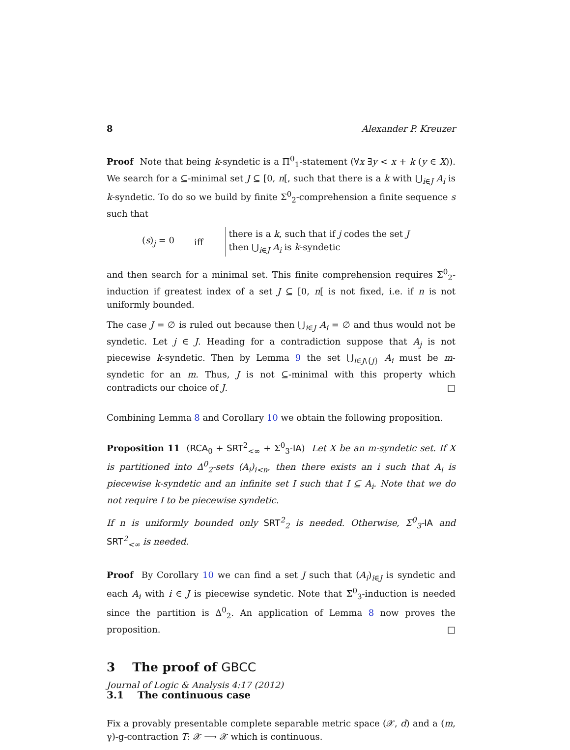8 Alexander P. Kreuzer
Proof Note that being k-syndetic is a Π<sup>0</sup><sub>1</sub>-statement (∀x ∃y < x + k (y ∈ X)). We search for a ⊆-minimal set J ⊆ [0, n[, such that there is a k with ⋃<sub>i∈J</sub> A<sub>i</sub> is k-syndetic. To do so we build by finite Σ<sup>0</sup><sub>2</sub>-comprehension a finite sequence s such that
(s)<sub>j</sub> = 0 iff there is a k, such that if j codes the set J
then ⋃<sub>i∈J</sub> A<sub>i</sub> is k-syndetic
and then search for a minimal set. This finite comprehension requires Σ<sup>0</sup><sub>2</sub>-induction if greatest index of a set J ⊆ [0, n[ is not fixed, i.e. if n is not uniformly bounded.
The case J = ∅ is ruled out because then ⋃<sub>i∈J</sub> A<sub>i</sub> = ∅ and thus would not be syndetic. Let j ∈ J. Heading for a contradiction suppose that A<sub>j</sub> is not piecewise k-syndetic. Then by Lemma 9 the set ⋃<sub>i∈J\{j}</sub> A<sub>i</sub> must be m-syndetic for an m. Thus, J is not ⊆-minimal with this property which contradicts our choice of J. □
Combining Lemma 8 and Corollary 10 we obtain the following proposition.
Proposition 11 (RCA<sub>0</sub> + SRT<sup>2</sup><sub><∞</sub> + Σ<sup>0</sup><sub>3</sub>-IA) Let X be an m-syndetic set. If X is partitioned into Δ<sup>0</sup><sub>2</sub>-sets (A<sub>i</sub>)<sub>i<n</sub>, then there exists an i such that A<sub>i</sub> is piecewise k-syndetic and an infinite set I such that I ⊆ A<sub>i</sub>. Note that we do not require I to be piecewise syndetic.
If n is uniformly bounded only SRT<sup>2</sup><sub>2</sub> is needed. Otherwise, Σ<sup>0</sup><sub>3</sub>-IA and SRT<sup>2</sup><sub><∞</sub> is needed.
Proof By Corollary 10 we can find a set J such that (A<sub>i</sub>)<sub>i∈J</sub> is syndetic and each A<sub>i</sub> with i ∈ J is piecewise syndetic. Note that Σ<sup>0</sup><sub>3</sub>-induction is needed since the partition is Δ<sup>0</sup><sub>2</sub>. An application of Lemma 8 now proves the proposition. □
3 The proof of GBCC
3.1 The continuous case
Fix a provably presentable complete separable metric space (𝒳, d) and a (m, γ)-g-contraction T: 𝒳 ⟶ 𝒳 which is continuous.
Journal of Logic & Analysis 4:17 (2012)